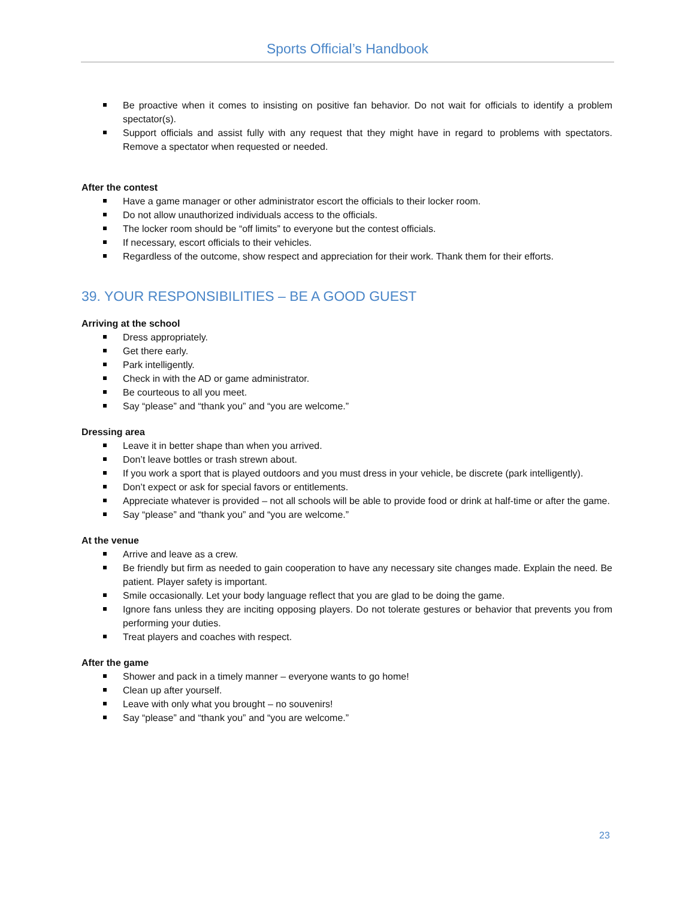Sports Official’s Handbook
Be proactive when it comes to insisting on positive fan behavior. Do not wait for officials to identify a problem spectator(s).
Support officials and assist fully with any request that they might have in regard to problems with spectators. Remove a spectator when requested or needed.
After the contest
Have a game manager or other administrator escort the officials to their locker room.
Do not allow unauthorized individuals access to the officials.
The locker room should be “off limits” to everyone but the contest officials.
If necessary, escort officials to their vehicles.
Regardless of the outcome, show respect and appreciation for their work. Thank them for their efforts.
39. YOUR RESPONSIBILITIES – BE A GOOD GUEST
Arriving at the school
Dress appropriately.
Get there early.
Park intelligently.
Check in with the AD or game administrator.
Be courteous to all you meet.
Say “please” and “thank you” and “you are welcome.”
Dressing area
Leave it in better shape than when you arrived.
Don’t leave bottles or trash strewn about.
If you work a sport that is played outdoors and you must dress in your vehicle, be discrete (park intelligently).
Don’t expect or ask for special favors or entitlements.
Appreciate whatever is provided – not all schools will be able to provide food or drink at half-time or after the game.
Say “please” and “thank you” and “you are welcome.”
At the venue
Arrive and leave as a crew.
Be friendly but firm as needed to gain cooperation to have any necessary site changes made. Explain the need. Be patient. Player safety is important.
Smile occasionally. Let your body language reflect that you are glad to be doing the game.
Ignore fans unless they are inciting opposing players. Do not tolerate gestures or behavior that prevents you from performing your duties.
Treat players and coaches with respect.
After the game
Shower and pack in a timely manner – everyone wants to go home!
Clean up after yourself.
Leave with only what you brought – no souvenirs!
Say “please” and “thank you” and “you are welcome.”
23